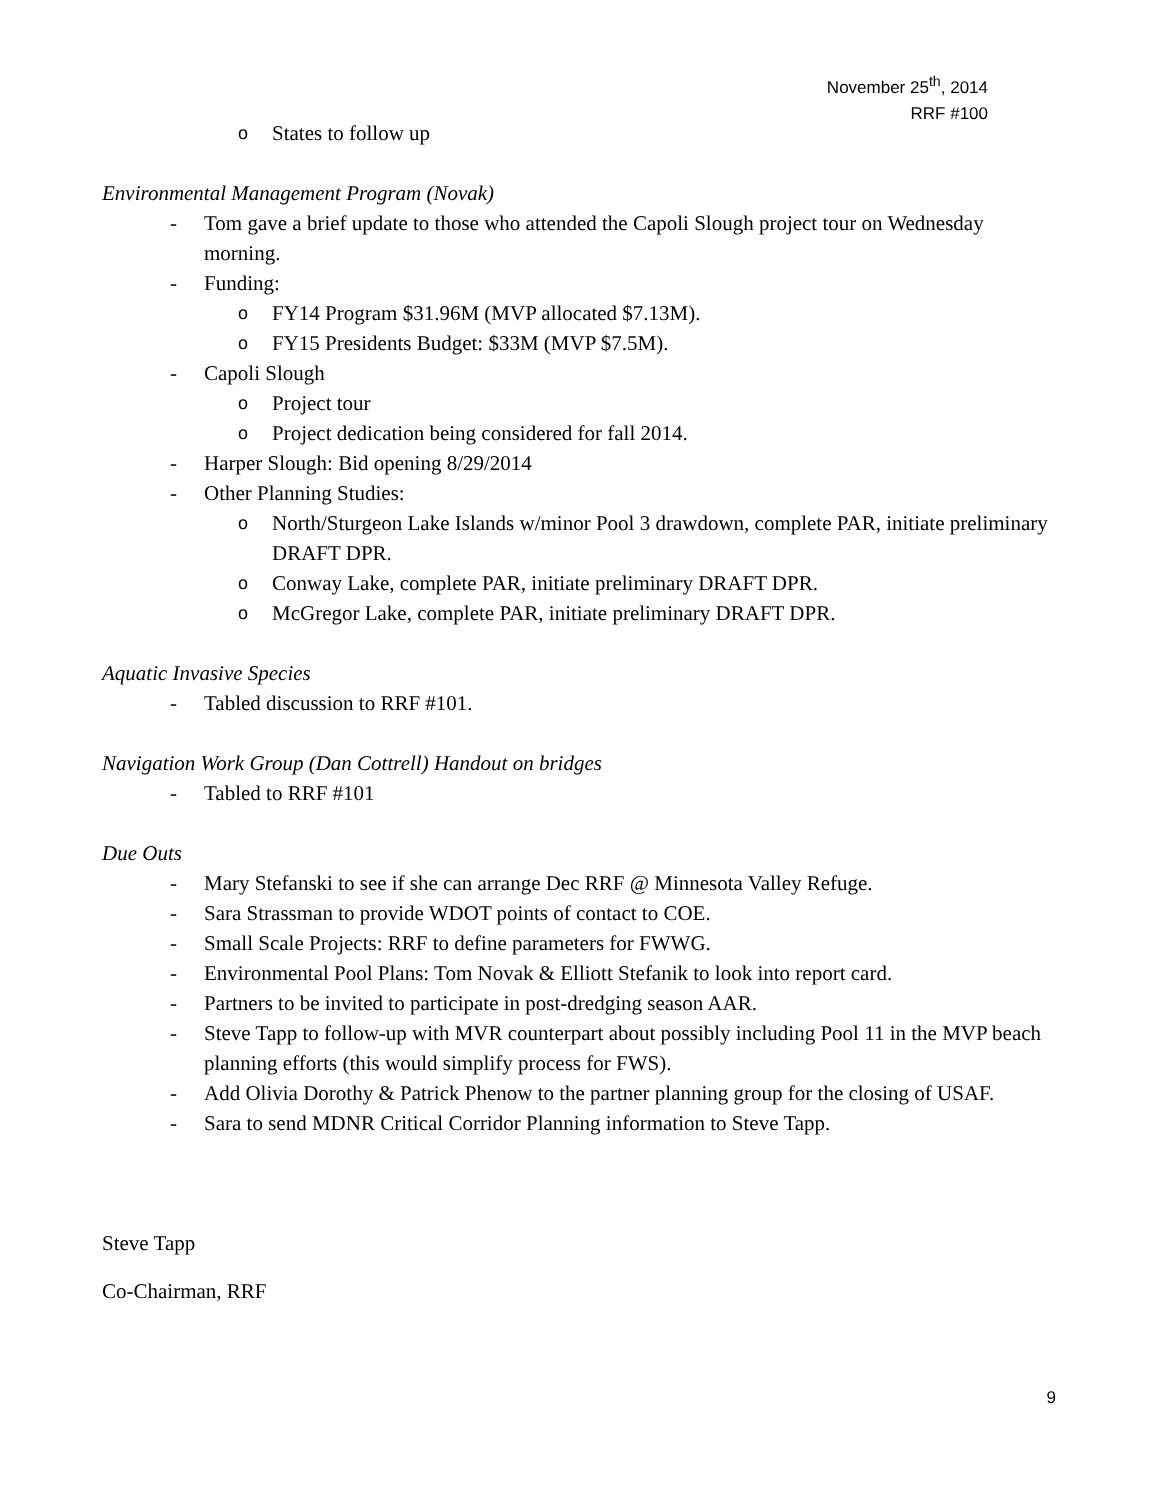November 25<sup>th</sup>, 2014
RRF #100
o States to follow up
Environmental Management Program (Novak)
- Tom gave a brief update to those who attended the Capoli Slough project tour on Wednesday morning.
- Funding:
o FY14 Program $31.96M (MVP allocated $7.13M).
o FY15 Presidents Budget: $33M (MVP $7.5M).
- Capoli Slough
o Project tour
o Project dedication being considered for fall 2014.
- Harper Slough: Bid opening 8/29/2014
- Other Planning Studies:
o North/Sturgeon Lake Islands w/minor Pool 3 drawdown, complete PAR, initiate preliminary DRAFT DPR.
o Conway Lake, complete PAR, initiate preliminary DRAFT DPR.
o McGregor Lake, complete PAR, initiate preliminary DRAFT DPR.
Aquatic Invasive Species
- Tabled discussion to RRF #101.
Navigation Work Group (Dan Cottrell) Handout on bridges
- Tabled to RRF #101
Due Outs
- Mary Stefanski to see if she can arrange Dec RRF @ Minnesota Valley Refuge.
- Sara Strassman to provide WDOT points of contact to COE.
- Small Scale Projects: RRF to define parameters for FWWG.
- Environmental Pool Plans: Tom Novak & Elliott Stefanik to look into report card.
- Partners to be invited to participate in post-dredging season AAR.
- Steve Tapp to follow-up with MVR counterpart about possibly including Pool 11 in the MVP beach planning efforts (this would simplify process for FWS).
- Add Olivia Dorothy & Patrick Phenow to the partner planning group for the closing of USAF.
- Sara to send MDNR Critical Corridor Planning information to Steve Tapp.
Steve Tapp
Co-Chairman, RRF
9